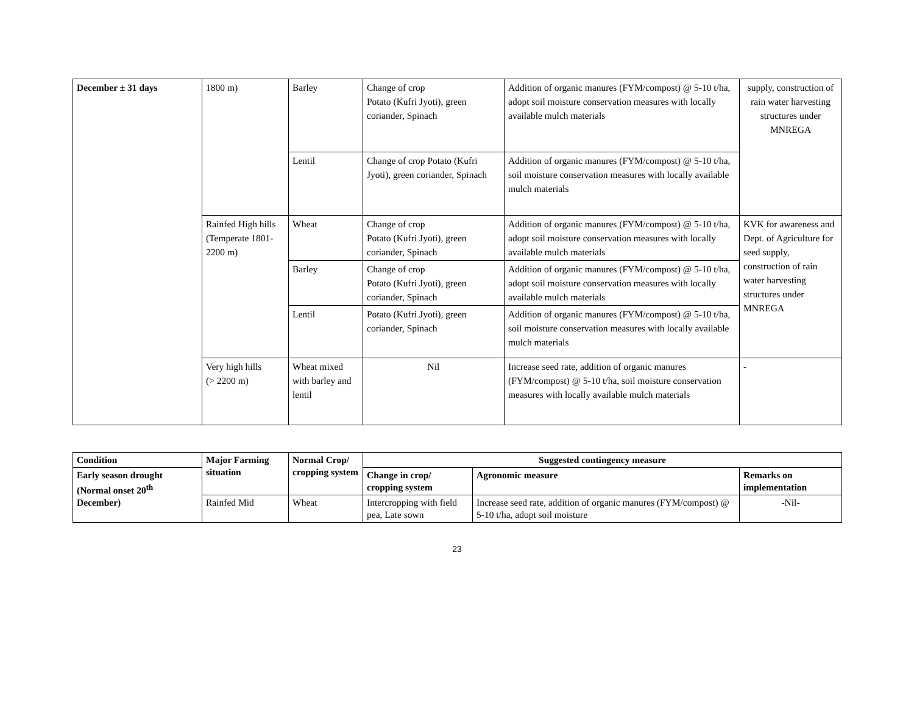| December ± 31 days | 1800 m) | Barley | Change of crop Potato (Kufri Jyoti), green coriander, Spinach | Addition of organic manures (FYM/compost) @ 5-10 t/ha, adopt soil moisture conservation measures with locally available mulch materials | supply, construction of rain water harvesting structures under MNREGA |
| | | Lentil | Change of crop Potato (Kufri Jyoti), green coriander, Spinach | Addition of organic manures (FYM/compost) @ 5-10 t/ha, soil moisture conservation measures with locally available mulch materials | |
| | Rainfed High hills (Temperate 1801-2200 m) | Wheat | Change of crop Potato (Kufri Jyoti), green coriander, Spinach | Addition of organic manures (FYM/compost) @ 5-10 t/ha, adopt soil moisture conservation measures with locally available mulch materials | KVK for awareness and Dept. of Agriculture for seed supply, construction of rain water harvesting structures under MNREGA |
| | | Barley | Change of crop Potato (Kufri Jyoti), green coriander, Spinach | Addition of organic manures (FYM/compost) @ 5-10 t/ha, adopt soil moisture conservation measures with locally available mulch materials | |
| | | Lentil | Potato (Kufri Jyoti), green coriander, Spinach | Addition of organic manures (FYM/compost) @ 5-10 t/ha, soil moisture conservation measures with locally available mulch materials | |
| | Very high hills (> 2200 m) | Wheat mixed with barley and lentil | Nil | Increase seed rate, addition of organic manures (FYM/compost) @ 5-10 t/ha, soil moisture conservation measures with locally available mulch materials | - |
| Condition | Major Farming situation | Normal Crop/ cropping system | Suggested contingency measure | | |
| --- | --- | --- | --- | --- | --- |
| Early season drought (Normal onset 20<sup>th</sup> December) | | | Change in crop/ cropping system | Agronomic measure | Remarks on implementation |
| | Rainfed Mid | Wheat | Intercropping with field pea, Late sown | Increase seed rate, addition of organic manures (FYM/compost) @ 5-10 t/ha, adopt soil moisture | -Nil- |
23